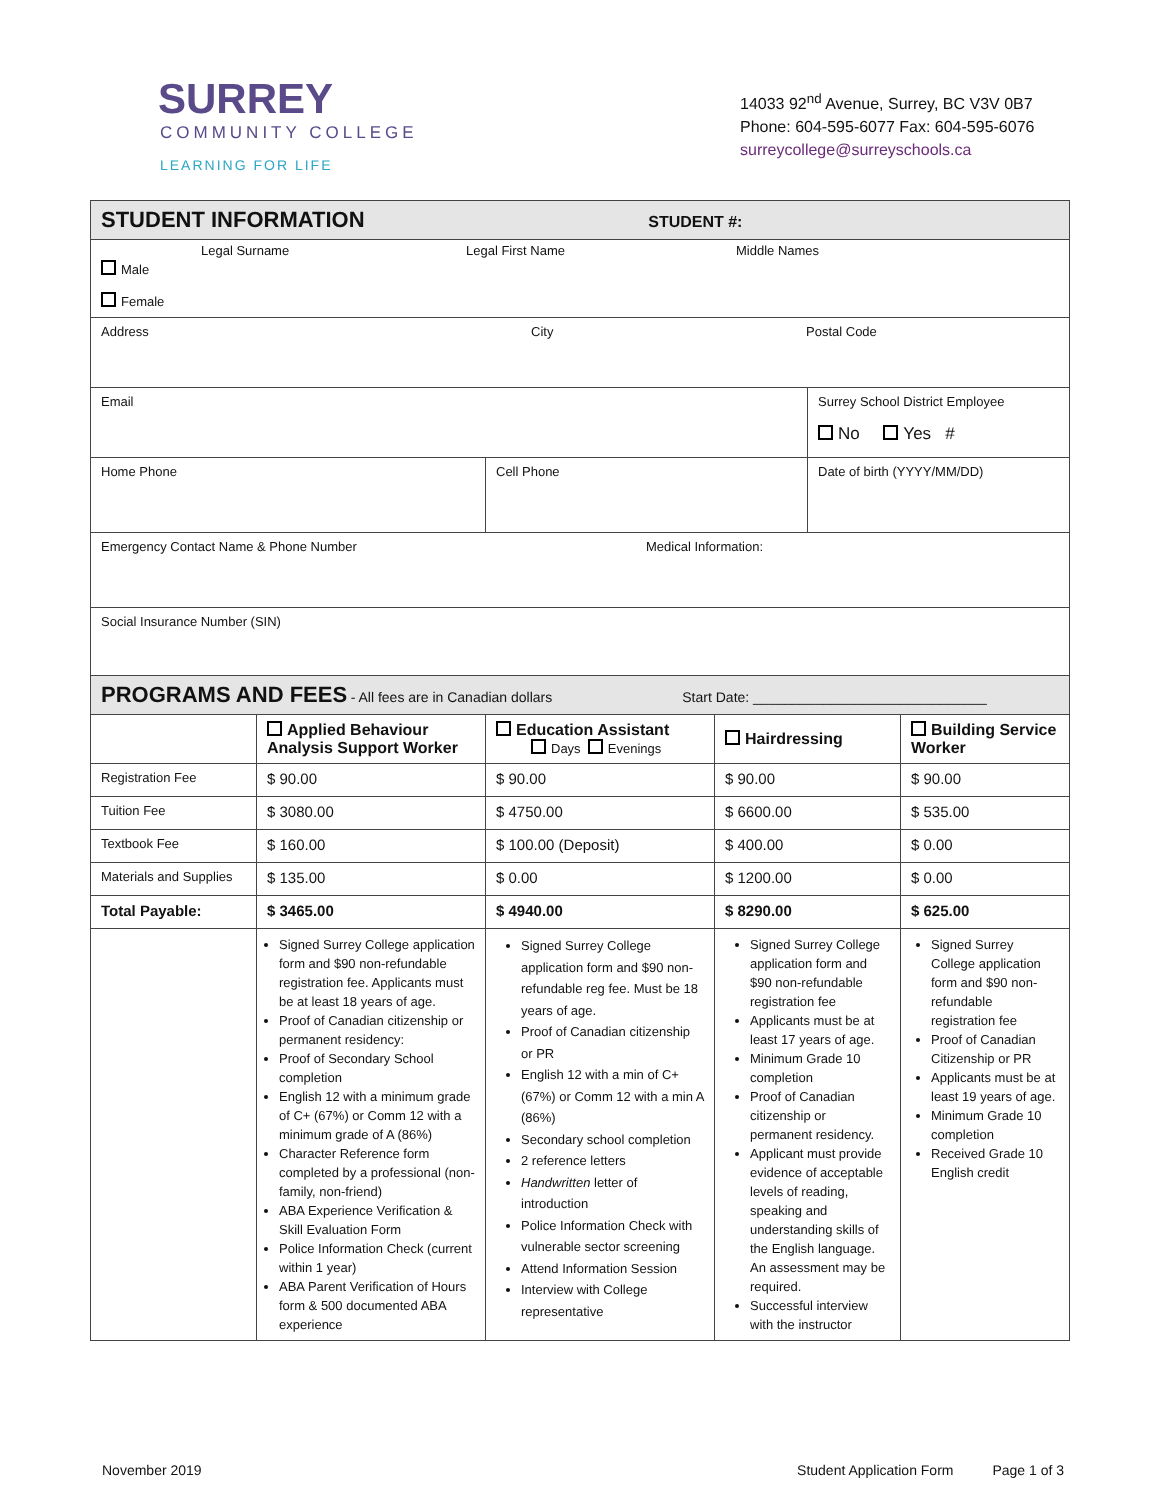SURREY
COMMUNITY COLLEGE
LEARNING FOR LIFE
14033 92<sup>nd</sup> Avenue, Surrey, BC V3V 0B7
Phone: 604-595-6077 Fax: 604-595-6076
surreycollege@surreyschools.ca
| STUDENT INFORMATION STUDENT #: | | | | | |
| Male Female Legal Surname Legal First Name Middle Names | | | | | |
| Address City Postal Code | | | | | |
| Email | | | | Surrey School District Employee No Yes # | |
| Home Phone | | Cell Phone | | Date of birth (YYYY/MM/DD) | |
| Emergency Contact Name & Phone Number Medical Information: | | | | | |
| Social Insurance Number (SIN) | | | | | |
| PROGRAMS AND FEES - All fees are in Canadian dollars Start Date: ______________________________ | | | | | |
| | Applied Behaviour Analysis Support Worker | Education Assistant Days Evenings | Hairdressing | | Building Service Worker |
| Registration Fee | $ 90.00 | $ 90.00 | $ 90.00 | | $ 90.00 |
| Tuition Fee | $ 3080.00 | $ 4750.00 | $ 6600.00 | | $ 535.00 |
| Textbook Fee | $ 160.00 | $ 100.00 (Deposit) | $ 400.00 | | $ 0.00 |
| Materials and Supplies | $ 135.00 | $ 0.00 | $ 1200.00 | | $ 0.00 |
| Total Payable: | $ 3465.00 | $ 4940.00 | $ 8290.00 | | $ 625.00 |
| | Signed Surrey College application form and $90 non-refundable registration fee. Applicants must be at least 18 years of age. Proof of Canadian citizenship or permanent residency: Proof of Secondary School completion English 12 with a minimum grade of C+ (67%) or Comm 12 with a minimum grade of A (86%) Character Reference form completed by a professional (non-family, non-friend) ABA Experience Verification & Skill Evaluation Form Police Information Check (current within 1 year) ABA Parent Verification of Hours form & 500 documented ABA experience | Signed Surrey College application form and $90 non-refundable reg fee. Must be 18 years of age. Proof of Canadian citizenship or PR English 12 with a min of C+ (67%) or Comm 12 with a min A (86%) Secondary school completion 2 reference letters Handwritten letter of introduction Police Information Check with vulnerable sector screening Attend Information Session Interview with College representative | Signed Surrey College application form and $90 non-refundable registration fee Applicants must be at least 17 years of age. Minimum Grade 10 completion Proof of Canadian citizenship or permanent residency. Applicant must provide evidence of acceptable levels of reading, speaking and understanding skills of the English language. An assessment may be required. Successful interview with the instructor | | Signed Surrey College application form and $90 non-refundable registration fee Proof of Canadian Citizenship or PR Applicants must be at least 19 years of age. Minimum Grade 10 completion Received Grade 10 English credit |
November 2019 Student Application Form Page 1 of 3